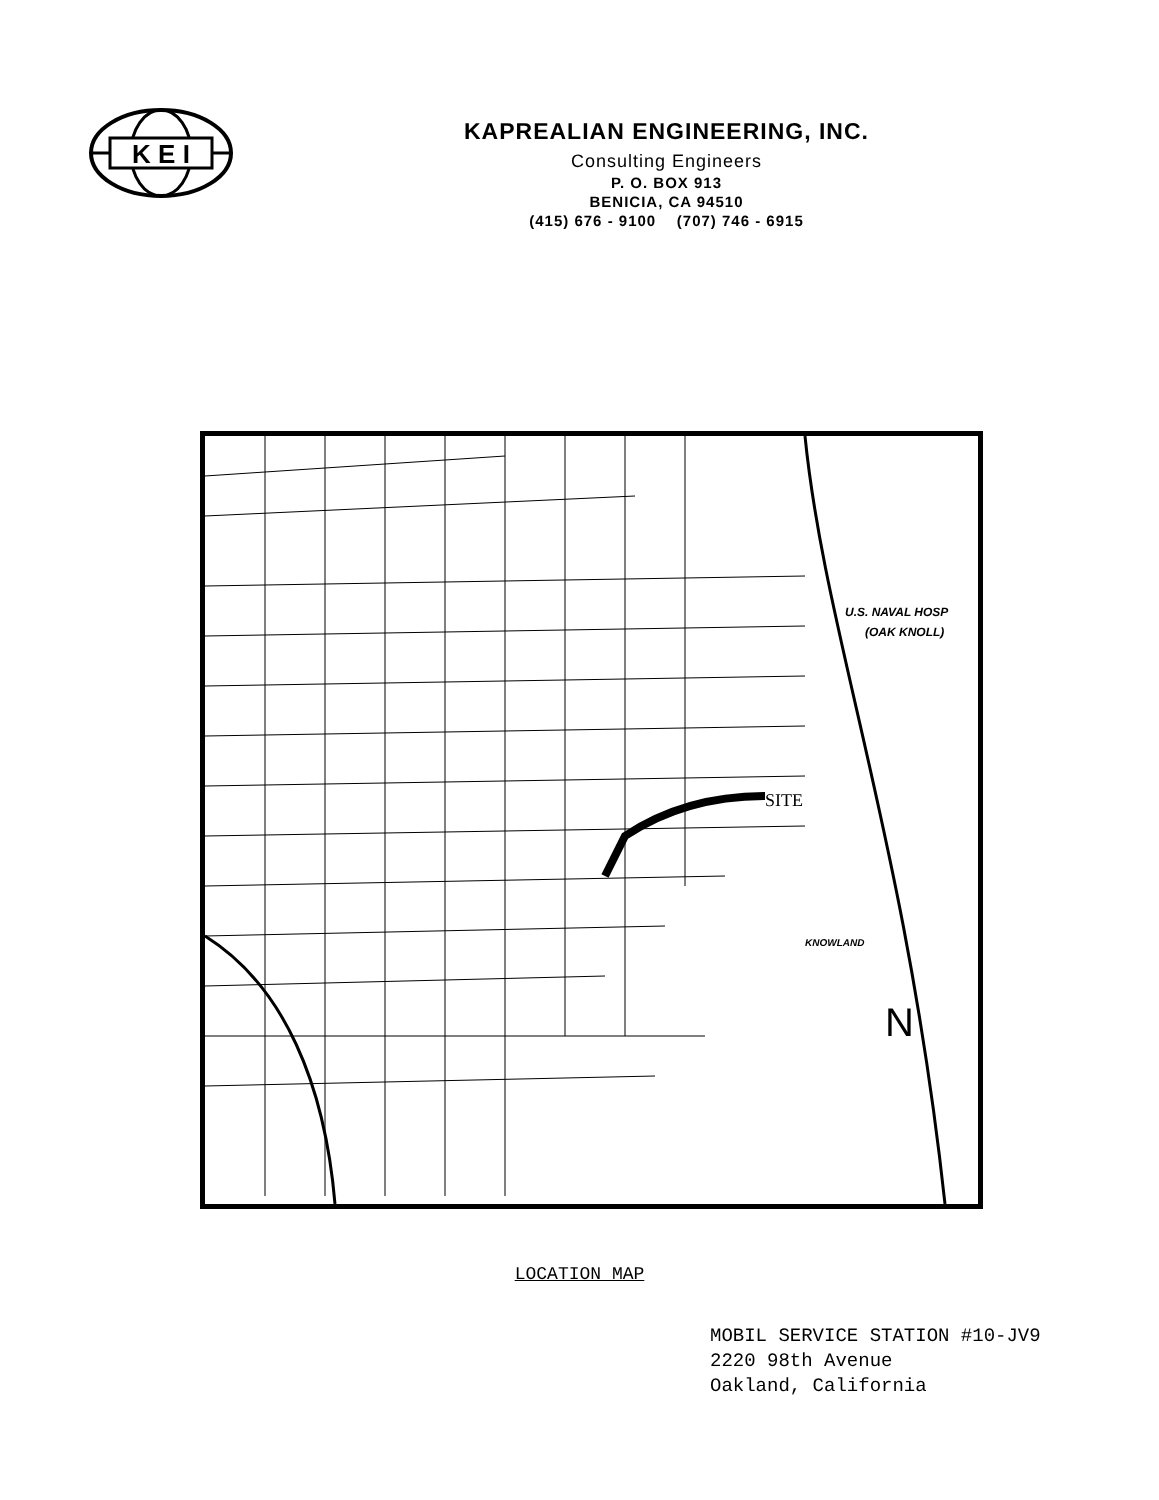K E I
KAPREALIAN ENGINEERING, INC.
Consulting Engineers
P. O. BOX 913
BENICIA, CA 94510
(415) 676 - 9100 (707) 746 - 6915
SITE
U.S. NAVAL HOSP
(OAK KNOLL)
KNOWLAND
N
LOCATION MAP
MOBIL SERVICE STATION #10-JV9
2220 98th Avenue
Oakland, California